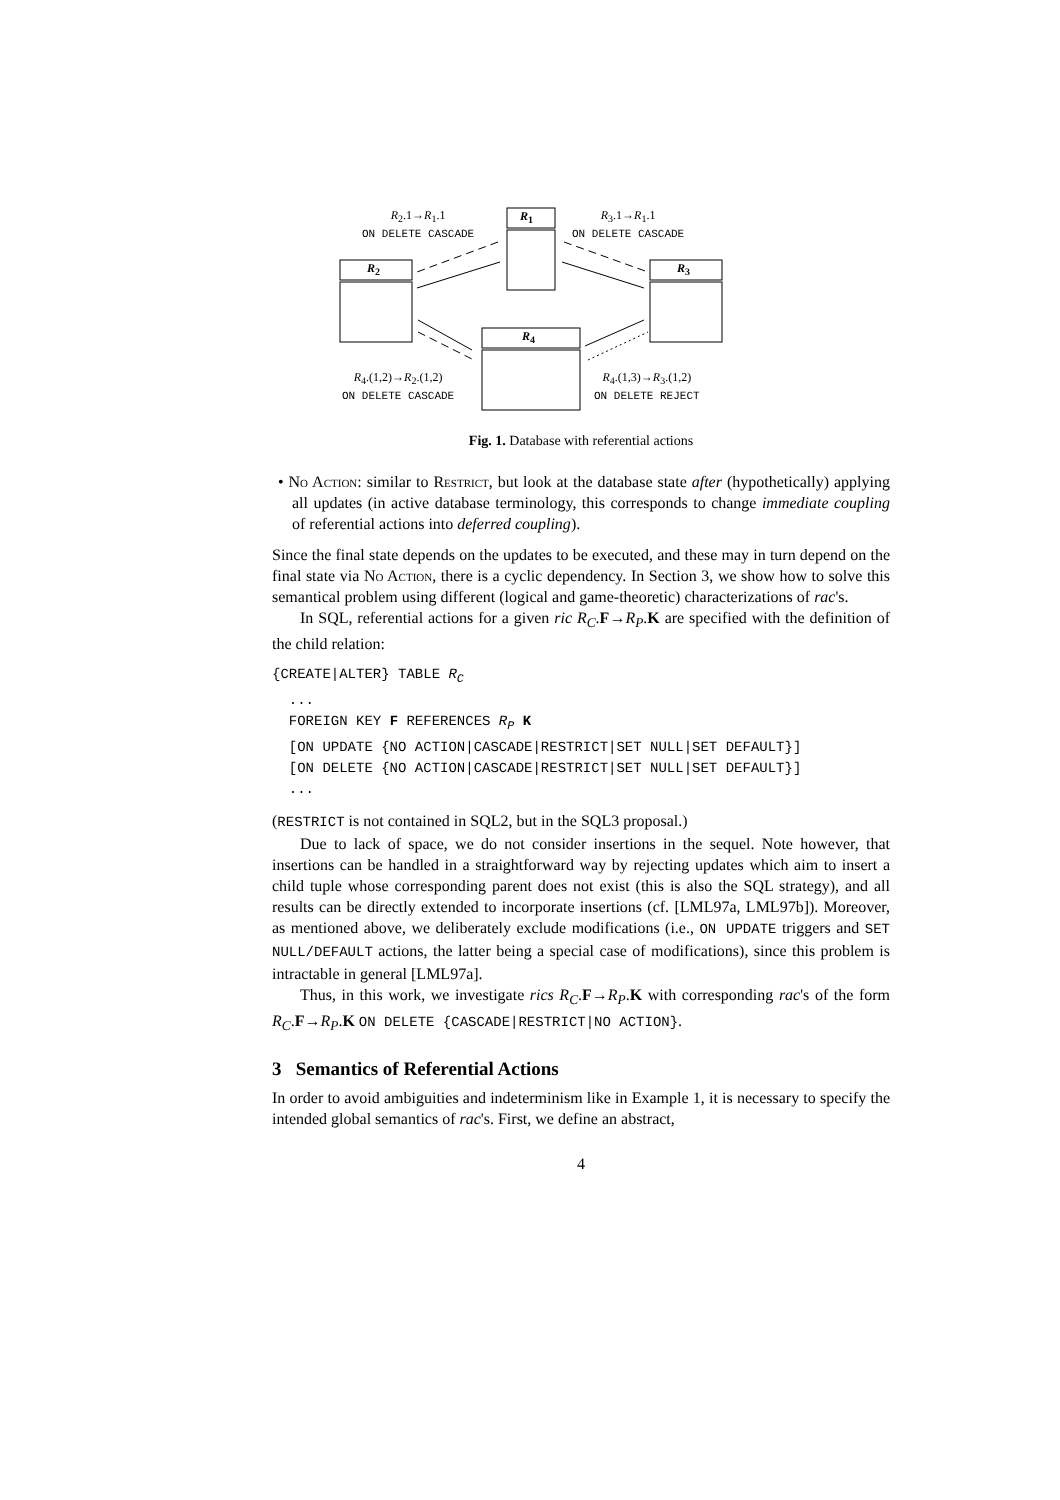R<sub>2</sub>.1→R<sub>1</sub>.1
ON DELETE CASCADE
R<sub>3</sub>.1→R<sub>1</sub>.1
ON DELETE CASCADE
R<sub>1</sub>
R<sub>2</sub> R<sub>3</sub>
R<sub>4</sub>
R<sub>4</sub>.(1,2)→R<sub>2</sub>.(1,2)
ON DELETE CASCADE
R<sub>4</sub>.(1,3)→R<sub>3</sub>.(1,2)
ON DELETE REJECT
Fig. 1. Database with referential actions
• No Action: similar to Restrict, but look at the database state after (hypothetically) applying all updates (in active database terminology, this corresponds to change immediate coupling of referential actions into deferred coupling).
Since the final state depends on the updates to be executed, and these may in turn depend on the final state via No Action, there is a cyclic dependency. In Section 3, we show how to solve this semantical problem using different (logical and game-theoretic) characterizations of rac's.
In SQL, referential actions for a given ric R<sub>C</sub>.F→R<sub>P</sub>.K are specified with the definition of the child relation:
{CREATE|ALTER} TABLE RC
  ...
  FOREIGN KEY F REFERENCES RP K
  [ON UPDATE {NO ACTION|CASCADE|RESTRICT|SET NULL|SET DEFAULT}]
  [ON DELETE {NO ACTION|CASCADE|RESTRICT|SET NULL|SET DEFAULT}]
  ...
(RESTRICT is not contained in SQL2, but in the SQL3 proposal.)
Due to lack of space, we do not consider insertions in the sequel. Note however, that insertions can be handled in a straightforward way by rejecting updates which aim to insert a child tuple whose corresponding parent does not exist (this is also the SQL strategy), and all results can be directly extended to incorporate insertions (cf. [LML97a, LML97b]). Moreover, as mentioned above, we deliberately exclude modifications (i.e., ON UPDATE triggers and SET NULL/DEFAULT actions, the latter being a special case of modifications), since this problem is intractable in general [LML97a].
Thus, in this work, we investigate rics R<sub>C</sub>.F→R<sub>P</sub>.K with corresponding rac's of the form R<sub>C</sub>.F→R<sub>P</sub>.K ON DELETE {CASCADE|RESTRICT|NO ACTION}.
3 Semantics of Referential Actions
In order to avoid ambiguities and indeterminism like in Example 1, it is necessary to specify the intended global semantics of rac's. First, we define an abstract,
4